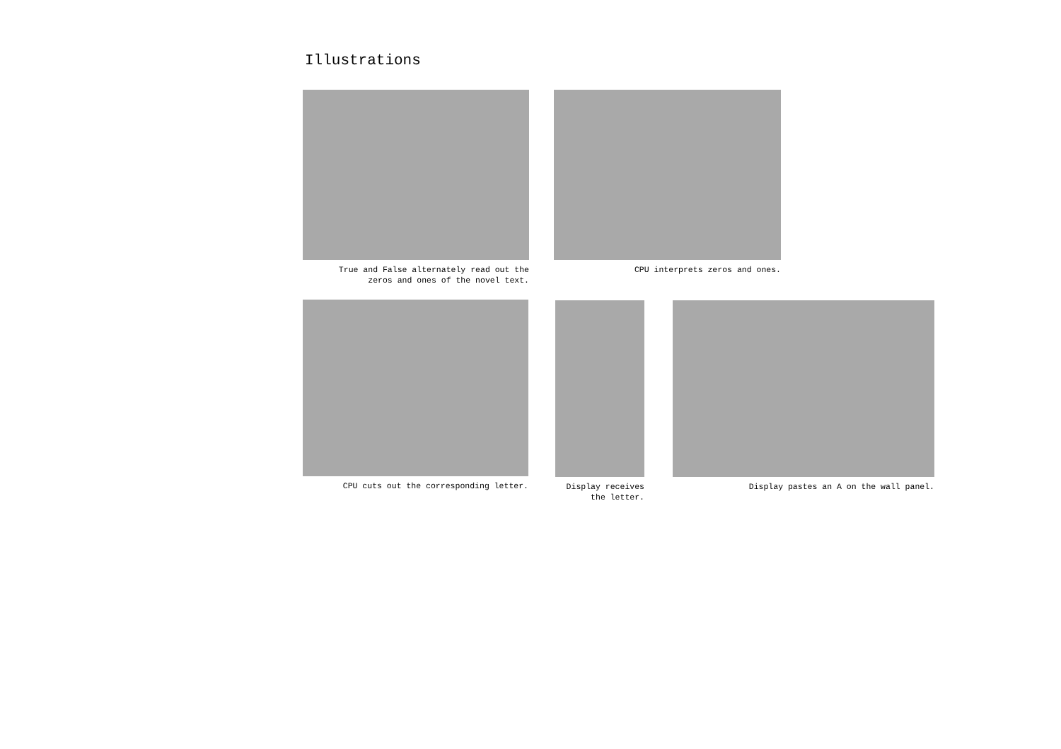Illustrations
True and False alternately read out the
zeros and ones of the novel text.
CPU interprets zeros and ones.
CPU cuts out the corresponding letter.
Display receives
the letter.
Display pastes an A on the wall panel.